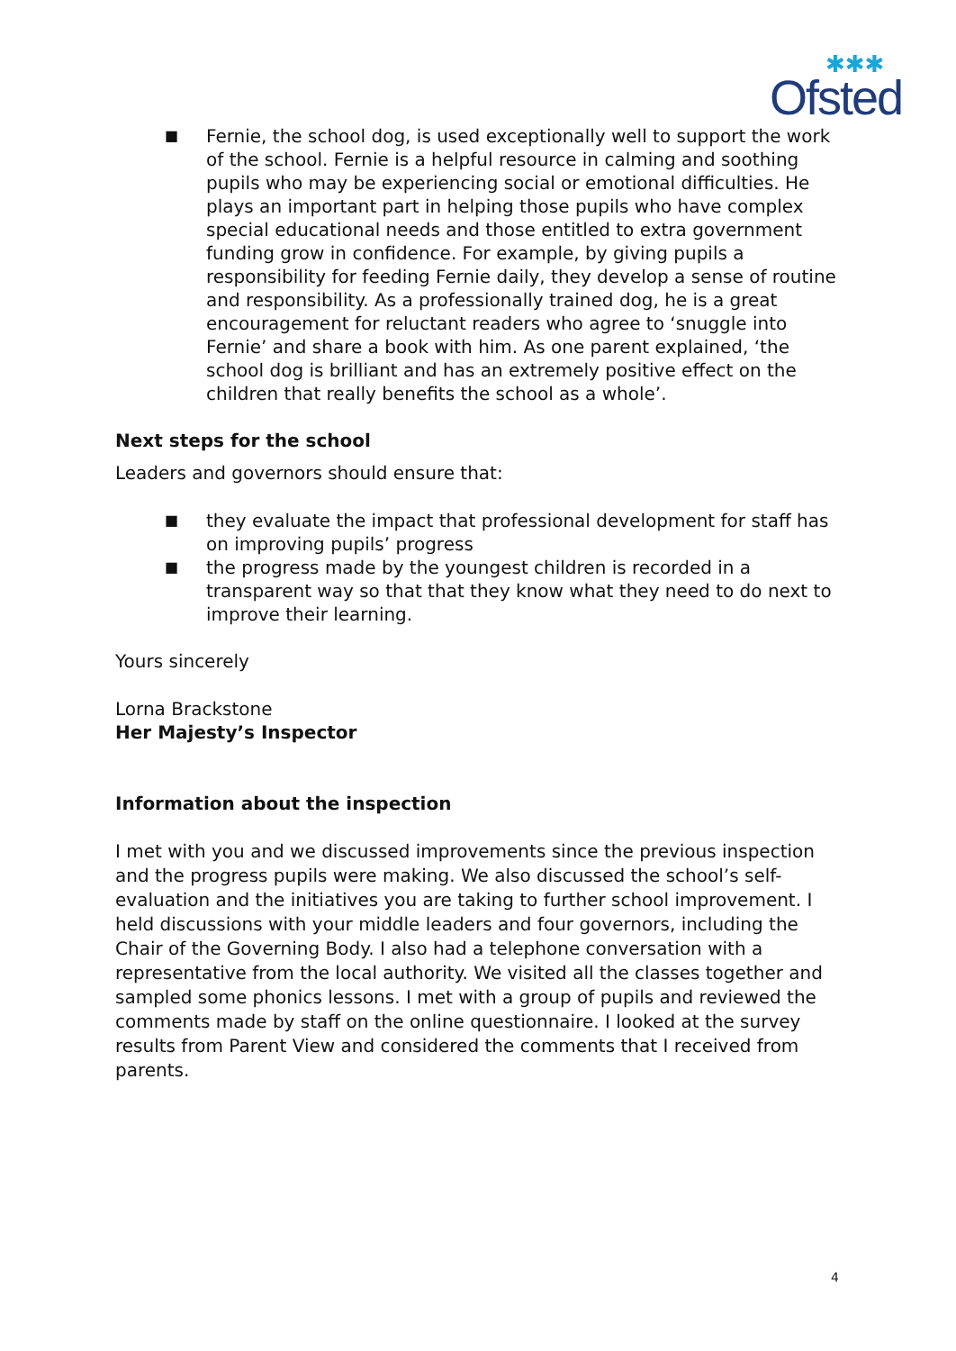✱✱✱
Ofsted
■ Fernie, the school dog, is used exceptionally well to support the work of the school. Fernie is a helpful resource in calming and soothing pupils who may be experiencing social or emotional difficulties. He plays an important part in helping those pupils who have complex special educational needs and those entitled to extra government funding grow in confidence. For example, by giving pupils a responsibility for feeding Fernie daily, they develop a sense of routine and responsibility. As a professionally trained dog, he is a great encouragement for reluctant readers who agree to ‘snuggle into Fernie’ and share a book with him. As one parent explained, ‘the school dog is brilliant and has an extremely positive effect on the children that really benefits the school as a whole’.
Next steps for the school
Leaders and governors should ensure that:
■ they evaluate the impact that professional development for staff has on improving pupils’ progress
■ the progress made by the youngest children is recorded in a transparent way so that that they know what they need to do next to improve their learning.
Yours sincerely
Lorna Brackstone
Her Majesty’s Inspector
Information about the inspection
I met with you and we discussed improvements since the previous inspection and the progress pupils were making. We also discussed the school’s self-evaluation and the initiatives you are taking to further school improvement. I held discussions with your middle leaders and four governors, including the Chair of the Governing Body. I also had a telephone conversation with a representative from the local authority. We visited all the classes together and sampled some phonics lessons. I met with a group of pupils and reviewed the comments made by staff on the online questionnaire. I looked at the survey results from Parent View and considered the comments that I received from parents.
4